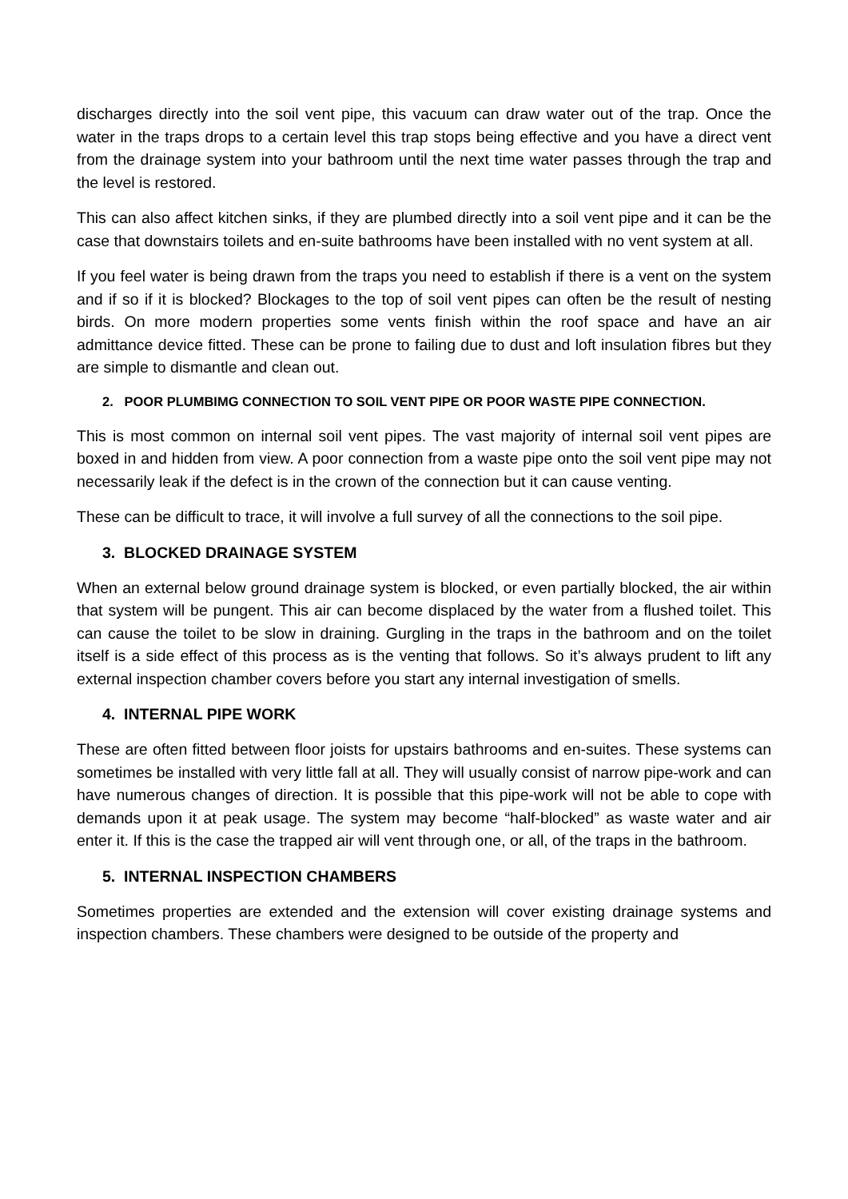discharges directly into the soil vent pipe, this vacuum can draw water out of the trap. Once the water in the traps drops to a certain level this trap stops being effective and you have a direct vent from the drainage system into your bathroom until the next time water passes through the trap and the level is restored.
This can also affect kitchen sinks, if they are plumbed directly into a soil vent pipe and it can be the case that downstairs toilets and en-suite bathrooms have been installed with no vent system at all.
If you feel water is being drawn from the traps you need to establish if there is a vent on the system and if so if it is blocked? Blockages to the top of soil vent pipes can often be the result of nesting birds. On more modern properties some vents finish within the roof space and have an air admittance device fitted. These can be prone to failing due to dust and loft insulation fibres but they are simple to dismantle and clean out.
2. POOR PLUMBIMG CONNECTION TO SOIL VENT PIPE OR POOR WASTE PIPE CONNECTION.
This is most common on internal soil vent pipes. The vast majority of internal soil vent pipes are boxed in and hidden from view. A poor connection from a waste pipe onto the soil vent pipe may not necessarily leak if the defect is in the crown of the connection but it can cause venting.
These can be difficult to trace, it will involve a full survey of all the connections to the soil pipe.
3. BLOCKED DRAINAGE SYSTEM
When an external below ground drainage system is blocked, or even partially blocked, the air within that system will be pungent. This air can become displaced by the water from a flushed toilet. This can cause the toilet to be slow in draining. Gurgling in the traps in the bathroom and on the toilet itself is a side effect of this process as is the venting that follows. So it’s always prudent to lift any external inspection chamber covers before you start any internal investigation of smells.
4. INTERNAL PIPE WORK
These are often fitted between floor joists for upstairs bathrooms and en-suites. These systems can sometimes be installed with very little fall at all. They will usually consist of narrow pipe-work and can have numerous changes of direction. It is possible that this pipe-work will not be able to cope with demands upon it at peak usage. The system may become “half-blocked” as waste water and air enter it. If this is the case the trapped air will vent through one, or all, of the traps in the bathroom.
5. INTERNAL INSPECTION CHAMBERS
Sometimes properties are extended and the extension will cover existing drainage systems and inspection chambers. These chambers were designed to be outside of the property and